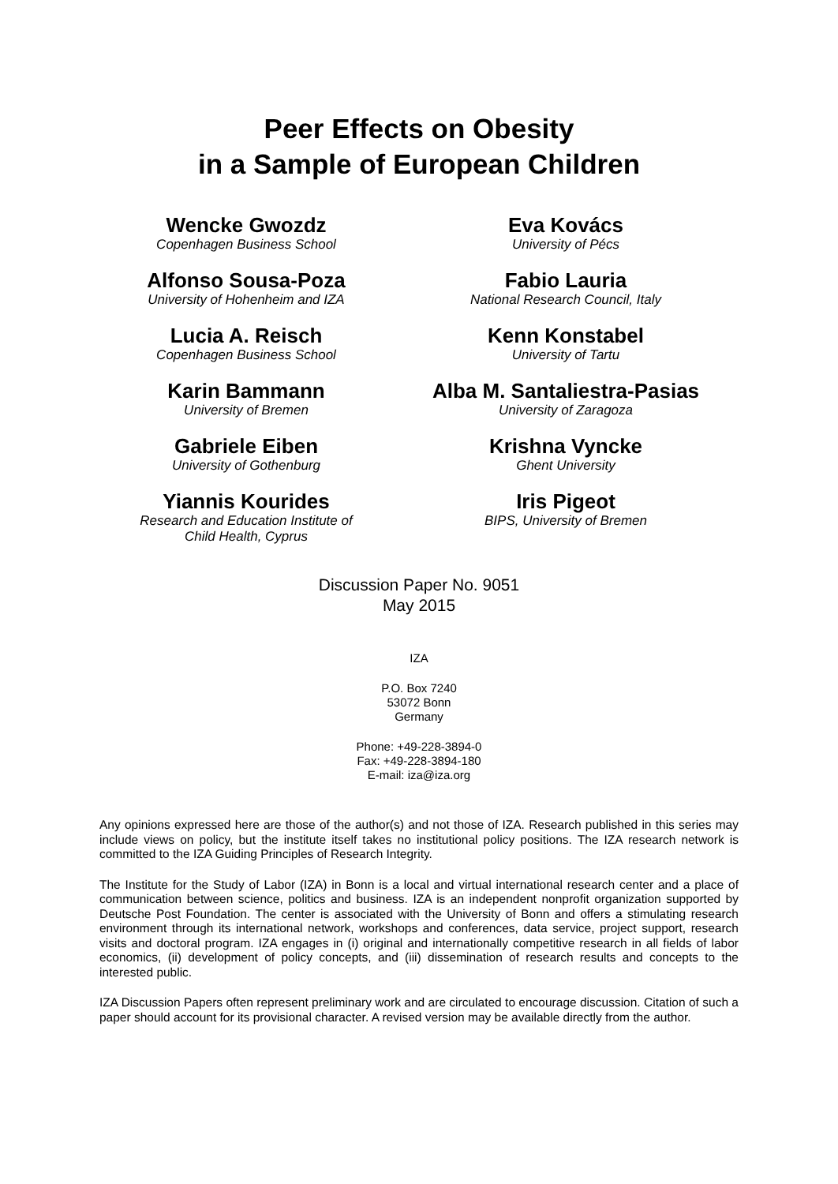Peer Effects on Obesity
in a Sample of European Children
Wencke Gwozdz
Copenhagen Business School
Eva Kovács
University of Pécs
Alfonso Sousa-Poza
University of Hohenheim and IZA
Fabio Lauria
National Research Council, Italy
Lucia A. Reisch
Copenhagen Business School
Kenn Konstabel
University of Tartu
Karin Bammann
University of Bremen
Alba M. Santaliestra-Pasias
University of Zaragoza
Gabriele Eiben
University of Gothenburg
Krishna Vyncke
Ghent University
Yiannis Kourides
Research and Education Institute of
Child Health, Cyprus
Iris Pigeot
BIPS, University of Bremen
Discussion Paper No. 9051
May 2015
IZA
P.O. Box 7240
53072 Bonn
Germany
Phone: +49-228-3894-0
Fax: +49-228-3894-180
E-mail: iza@iza.org
Any opinions expressed here are those of the author(s) and not those of IZA. Research published in this series may include views on policy, but the institute itself takes no institutional policy positions. The IZA research network is committed to the IZA Guiding Principles of Research Integrity.
The Institute for the Study of Labor (IZA) in Bonn is a local and virtual international research center and a place of communication between science, politics and business. IZA is an independent nonprofit organization supported by Deutsche Post Foundation. The center is associated with the University of Bonn and offers a stimulating research environment through its international network, workshops and conferences, data service, project support, research visits and doctoral program. IZA engages in (i) original and internationally competitive research in all fields of labor economics, (ii) development of policy concepts, and (iii) dissemination of research results and concepts to the interested public.
IZA Discussion Papers often represent preliminary work and are circulated to encourage discussion. Citation of such a paper should account for its provisional character. A revised version may be available directly from the author.